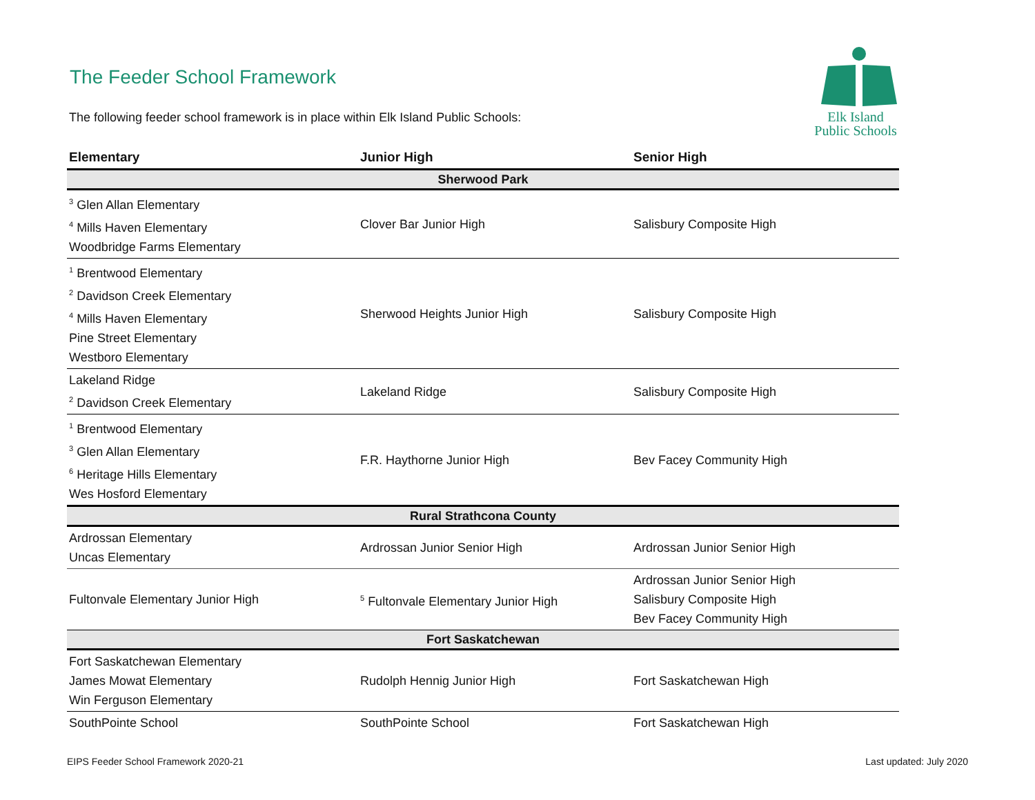The Feeder School Framework
The following feeder school framework is in place within Elk Island Public Schools:
Elk Island
Public Schools
| Elementary | Junior High | Senior High |
| --- | --- | --- |
| Sherwood Park | | |
| <sup>3</sup> Glen Allan Elementary <sup>4</sup> Mills Haven Elementary Woodbridge Farms Elementary | Clover Bar Junior High | Salisbury Composite High |
| <sup>1</sup> Brentwood Elementary <sup>2</sup> Davidson Creek Elementary <sup>4</sup> Mills Haven Elementary Pine Street Elementary Westboro Elementary | Sherwood Heights Junior High | Salisbury Composite High |
| Lakeland Ridge <sup>2</sup> Davidson Creek Elementary | Lakeland Ridge | Salisbury Composite High |
| <sup>1</sup> Brentwood Elementary <sup>3</sup> Glen Allan Elementary <sup>6</sup> Heritage Hills Elementary Wes Hosford Elementary | F.R. Haythorne Junior High | Bev Facey Community High |
| Rural Strathcona County | | |
| Ardrossan Elementary Uncas Elementary | Ardrossan Junior Senior High | Ardrossan Junior Senior High |
| Fultonvale Elementary Junior High | <sup>5</sup> Fultonvale Elementary Junior High | Ardrossan Junior Senior High Salisbury Composite High Bev Facey Community High |
| Fort Saskatchewan | | |
| Fort Saskatchewan Elementary James Mowat Elementary Win Ferguson Elementary | Rudolph Hennig Junior High | Fort Saskatchewan High |
| SouthPointe School | SouthPointe School | Fort Saskatchewan High |
EIPS Feeder School Framework 2020-21
Last updated: July 2020